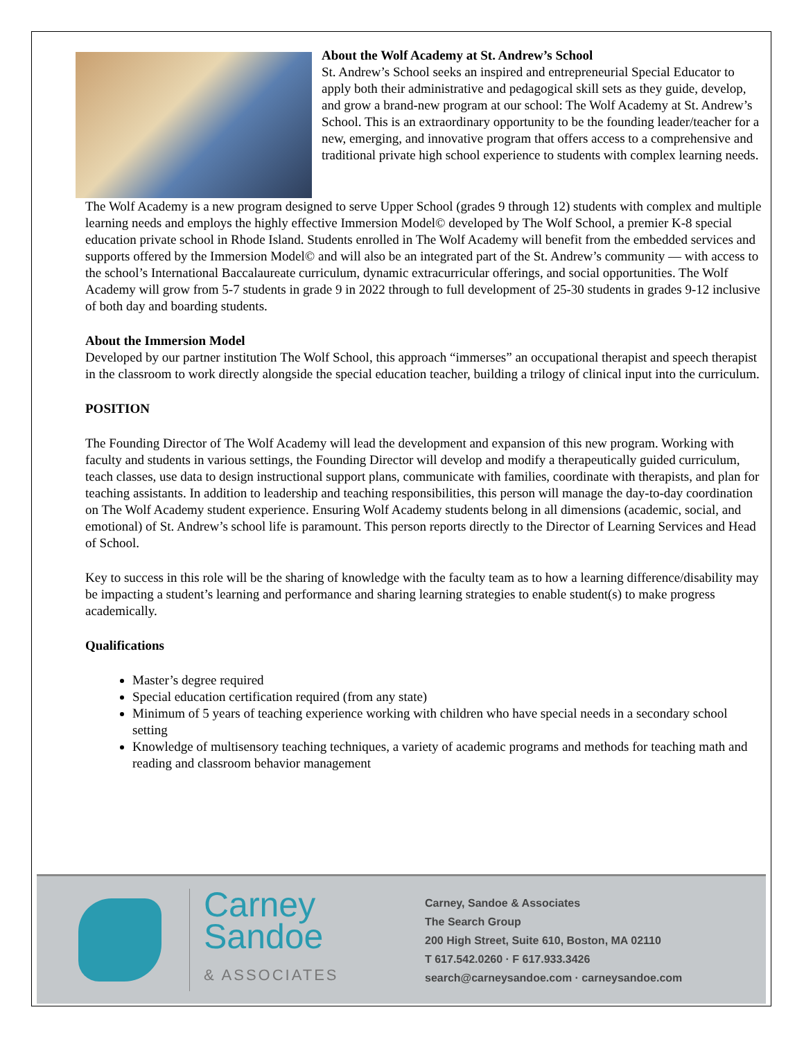About the Wolf Academy at St. Andrew’s School
St. Andrew’s School seeks an inspired and entrepreneurial Special Educator to apply both their administrative and pedagogical skill sets as they guide, develop, and grow a brand-new program at our school: The Wolf Academy at St. Andrew’s School. This is an extraordinary opportunity to be the founding leader/teacher for a new, emerging, and innovative program that offers access to a comprehensive and traditional private high school experience to students with complex learning needs.
The Wolf Academy is a new program designed to serve Upper School (grades 9 through 12) students with complex and multiple learning needs and employs the highly effective Immersion Model© developed by The Wolf School, a premier K-8 special education private school in Rhode Island. Students enrolled in The Wolf Academy will benefit from the embedded services and supports offered by the Immersion Model© and will also be an integrated part of the St. Andrew’s community — with access to the school’s International Baccalaureate curriculum, dynamic extracurricular offerings, and social opportunities. The Wolf Academy will grow from 5-7 students in grade 9 in 2022 through to full development of 25-30 students in grades 9-12 inclusive of both day and boarding students.
About the Immersion Model
Developed by our partner institution The Wolf School, this approach “immerses” an occupational therapist and speech therapist in the classroom to work directly alongside the special education teacher, building a trilogy of clinical input into the curriculum.
POSITION
The Founding Director of The Wolf Academy will lead the development and expansion of this new program. Working with faculty and students in various settings, the Founding Director will develop and modify a therapeutically guided curriculum, teach classes, use data to design instructional support plans, communicate with families, coordinate with therapists, and plan for teaching assistants. In addition to leadership and teaching responsibilities, this person will manage the day-to-day coordination on The Wolf Academy student experience. Ensuring Wolf Academy students belong in all dimensions (academic, social, and emotional) of St. Andrew’s school life is paramount. This person reports directly to the Director of Learning Services and Head of School.
Key to success in this role will be the sharing of knowledge with the faculty team as to how a learning difference/disability may be impacting a student’s learning and performance and sharing learning strategies to enable student(s) to make progress academically.
Qualifications
Master’s degree required
Special education certification required (from any state)
Minimum of 5 years of teaching experience working with children who have special needs in a secondary school setting
Knowledge of multisensory teaching techniques, a variety of academic programs and methods for teaching math and reading and classroom behavior management
Carney
Sandoe
& ASSOCIATES
Carney, Sandoe & Associates
The Search Group
200 High Street, Suite 610, Boston, MA 02110
T 617.542.0260 · F 617.933.3426
search@carneysandoe.com · carneysandoe.com